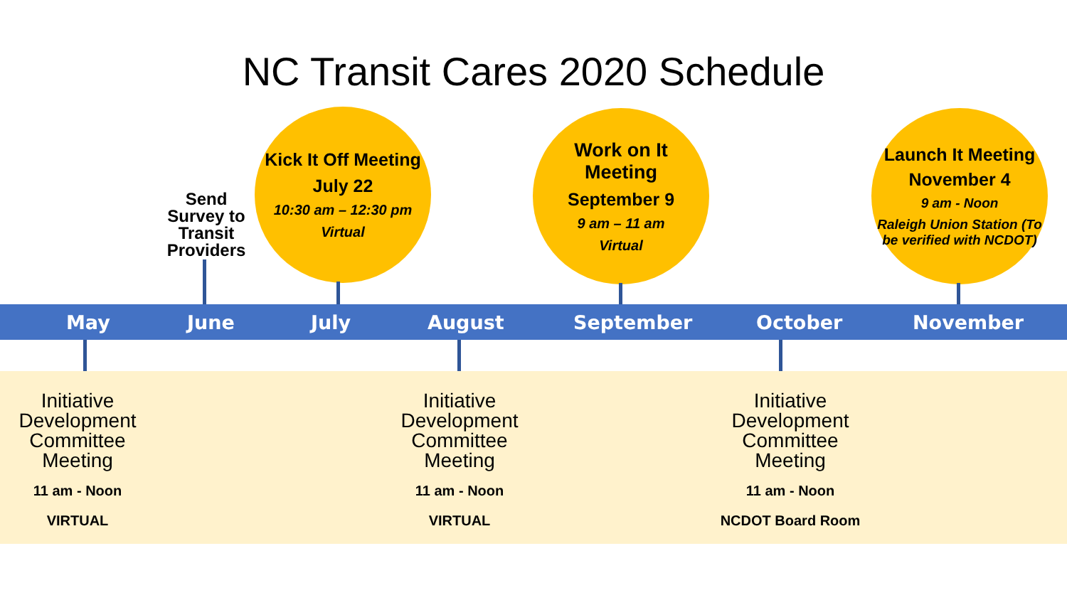NC Transit Cares 2020 Schedule
Send Survey to Transit Providers
Kick It Off Meeting
July 22
10:30 am – 12:30 pm
Virtual
Work on It Meeting
September 9
9 am – 11 am
Virtual
Launch It Meeting
November 4
9 am - Noon
Raleigh Union Station (To be verified with NCDOT)
May June July August September October November
Initiative Development Committee Meeting
11 am - Noon
VIRTUAL
Initiative Development Committee Meeting
11 am - Noon
VIRTUAL
Initiative Development Committee Meeting
11 am - Noon
NCDOT Board Room